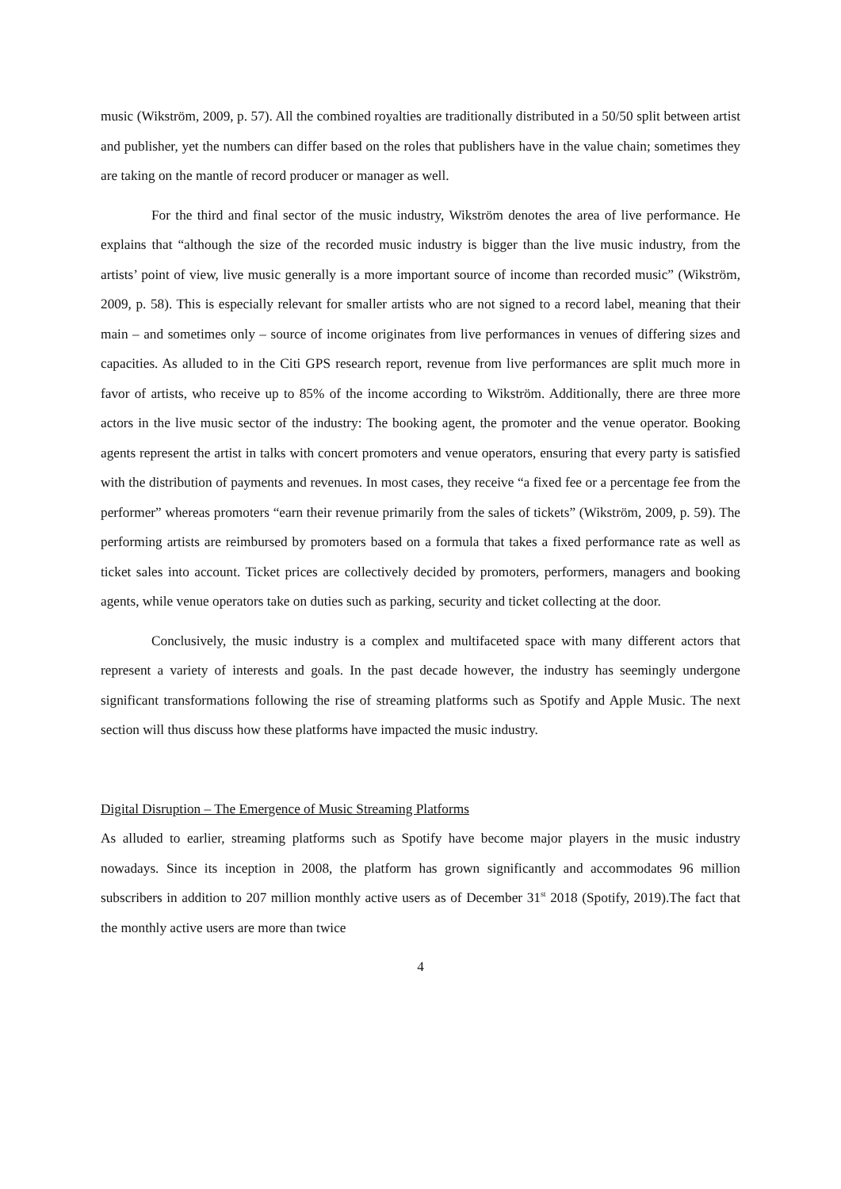music (Wikström, 2009, p. 57). All the combined royalties are traditionally distributed in a 50/50 split between artist and publisher, yet the numbers can differ based on the roles that publishers have in the value chain; sometimes they are taking on the mantle of record producer or manager as well.
For the third and final sector of the music industry, Wikström denotes the area of live performance. He explains that “although the size of the recorded music industry is bigger than the live music industry, from the artists’ point of view, live music generally is a more important source of income than recorded music” (Wikström, 2009, p. 58). This is especially relevant for smaller artists who are not signed to a record label, meaning that their main – and sometimes only – source of income originates from live performances in venues of differing sizes and capacities. As alluded to in the Citi GPS research report, revenue from live performances are split much more in favor of artists, who receive up to 85% of the income according to Wikström. Additionally, there are three more actors in the live music sector of the industry: The booking agent, the promoter and the venue operator. Booking agents represent the artist in talks with concert promoters and venue operators, ensuring that every party is satisfied with the distribution of payments and revenues. In most cases, they receive “a fixed fee or a percentage fee from the performer” whereas promoters “earn their revenue primarily from the sales of tickets” (Wikström, 2009, p. 59). The performing artists are reimbursed by promoters based on a formula that takes a fixed performance rate as well as ticket sales into account. Ticket prices are collectively decided by promoters, performers, managers and booking agents, while venue operators take on duties such as parking, security and ticket collecting at the door.
Conclusively, the music industry is a complex and multifaceted space with many different actors that represent a variety of interests and goals. In the past decade however, the industry has seemingly undergone significant transformations following the rise of streaming platforms such as Spotify and Apple Music. The next section will thus discuss how these platforms have impacted the music industry.
Digital Disruption – The Emergence of Music Streaming Platforms
As alluded to earlier, streaming platforms such as Spotify have become major players in the music industry nowadays. Since its inception in 2008, the platform has grown significantly and accommodates 96 million subscribers in addition to 207 million monthly active users as of December 31<sup>st</sup> 2018 (Spotify, 2019).The fact that the monthly active users are more than twice
4